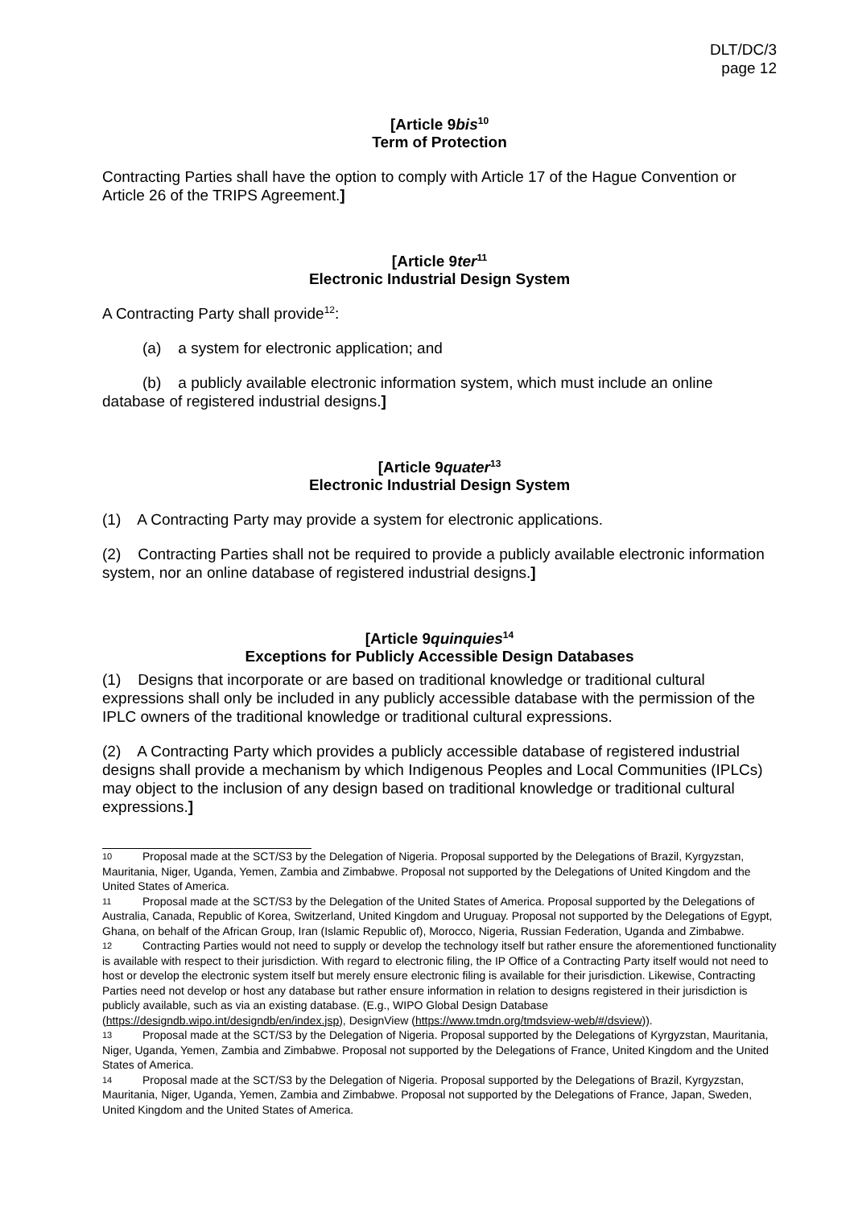DLT/DC/3
page 12
[Article 9bis<sup>10</sup>
Term of Protection
Contracting Parties shall have the option to comply with Article 17 of the Hague Convention or Article 26 of the TRIPS Agreement.]
[Article 9ter<sup>11</sup>
Electronic Industrial Design System
A Contracting Party shall provide<sup>12</sup>:
(a) a system for electronic application; and
(b) a publicly available electronic information system, which must include an online database of registered industrial designs.]
[Article 9quater<sup>13</sup>
Electronic Industrial Design System
(1) A Contracting Party may provide a system for electronic applications.
(2) Contracting Parties shall not be required to provide a publicly available electronic information system, nor an online database of registered industrial designs.]
[Article 9quinquies<sup>14</sup>
Exceptions for Publicly Accessible Design Databases
(1) Designs that incorporate or are based on traditional knowledge or traditional cultural expressions shall only be included in any publicly accessible database with the permission of the IPLC owners of the traditional knowledge or traditional cultural expressions.
(2) A Contracting Party which provides a publicly accessible database of registered industrial designs shall provide a mechanism by which Indigenous Peoples and Local Communities (IPLCs) may object to the inclusion of any design based on traditional knowledge or traditional cultural expressions.]
10 Proposal made at the SCT/S3 by the Delegation of Nigeria. Proposal supported by the Delegations of Brazil, Kyrgyzstan, Mauritania, Niger, Uganda, Yemen, Zambia and Zimbabwe. Proposal not supported by the Delegations of United Kingdom and the United States of America.
11 Proposal made at the SCT/S3 by the Delegation of the United States of America. Proposal supported by the Delegations of Australia, Canada, Republic of Korea, Switzerland, United Kingdom and Uruguay. Proposal not supported by the Delegations of Egypt, Ghana, on behalf of the African Group, Iran (Islamic Republic of), Morocco, Nigeria, Russian Federation, Uganda and Zimbabwe.
12 Contracting Parties would not need to supply or develop the technology itself but rather ensure the aforementioned functionality is available with respect to their jurisdiction. With regard to electronic filing, the IP Office of a Contracting Party itself would not need to host or develop the electronic system itself but merely ensure electronic filing is available for their jurisdiction. Likewise, Contracting Parties need not develop or host any database but rather ensure information in relation to designs registered in their jurisdiction is publicly available, such as via an existing database. (E.g., WIPO Global Design Database (https://designdb.wipo.int/designdb/en/index.jsp), DesignView (https://www.tmdn.org/tmdsview-web/#/dsview)).
13 Proposal made at the SCT/S3 by the Delegation of Nigeria. Proposal supported by the Delegations of Kyrgyzstan, Mauritania, Niger, Uganda, Yemen, Zambia and Zimbabwe. Proposal not supported by the Delegations of France, United Kingdom and the United States of America.
14 Proposal made at the SCT/S3 by the Delegation of Nigeria. Proposal supported by the Delegations of Brazil, Kyrgyzstan, Mauritania, Niger, Uganda, Yemen, Zambia and Zimbabwe. Proposal not supported by the Delegations of France, Japan, Sweden, United Kingdom and the United States of America.